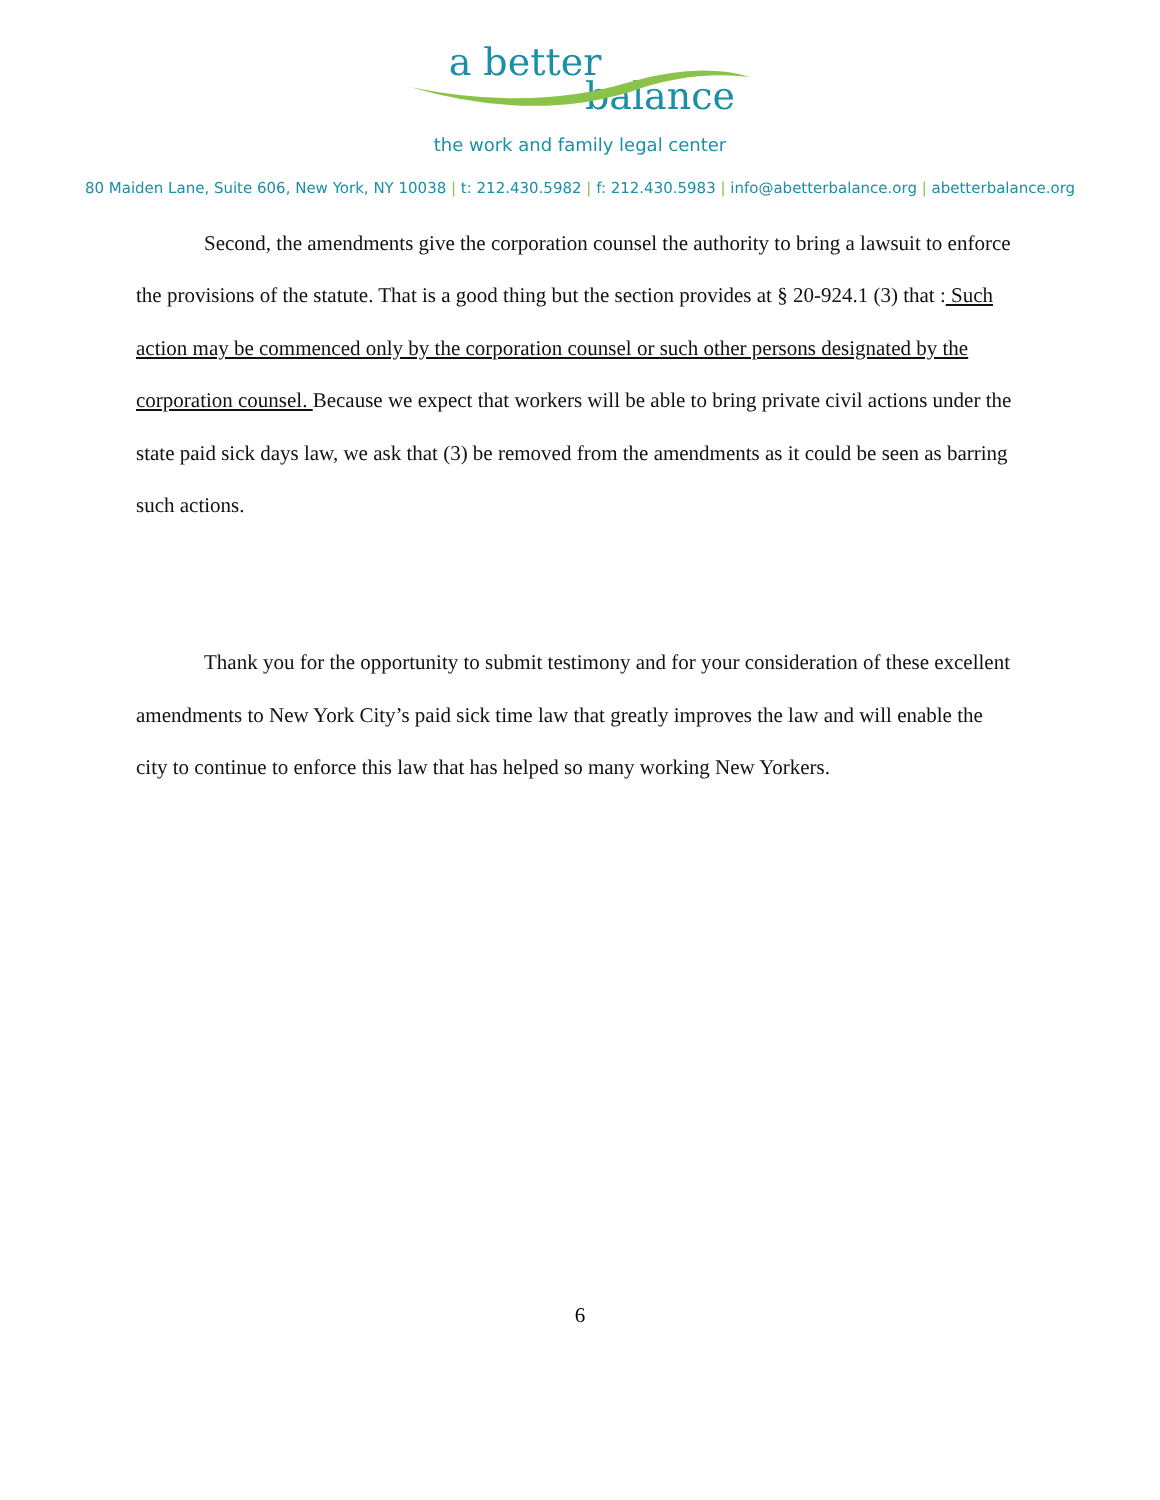a better
balance
the work and family legal center
80 Maiden Lane, Suite 606, New York, NY 10038 | t: 212.430.5982 | f: 212.430.5983 | info@abetterbalance.org | abetterbalance.org
Second, the amendments give the corporation counsel the authority to bring a lawsuit to enforce the provisions of the statute. That is a good thing but the section provides at § 20-924.1 (3) that : Such action may be commenced only by the corporation counsel or such other persons designated by the corporation counsel. Because we expect that workers will be able to bring private civil actions under the state paid sick days law, we ask that (3) be removed from the amendments as it could be seen as barring such actions.
Thank you for the opportunity to submit testimony and for your consideration of these excellent amendments to New York City’s paid sick time law that greatly improves the law and will enable the city to continue to enforce this law that has helped so many working New Yorkers.
6